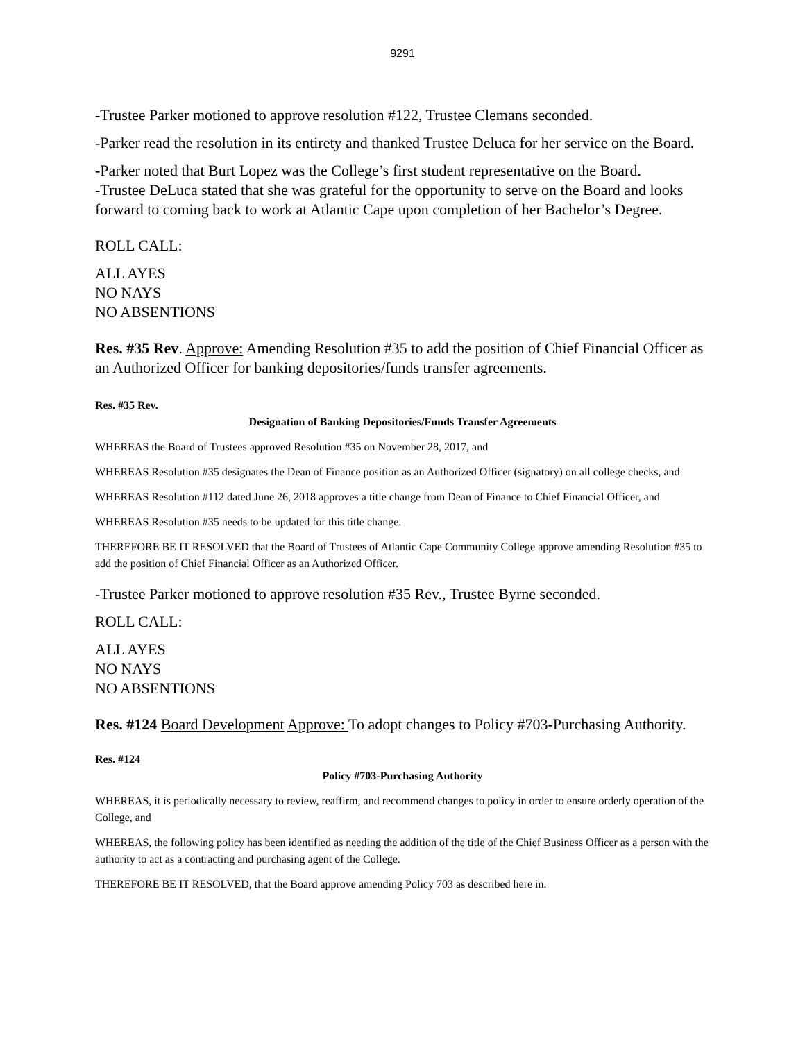9291
-Trustee Parker motioned to approve resolution #122, Trustee Clemans seconded.
-Parker read the resolution in its entirety and thanked Trustee Deluca for her service on the Board.
-Parker noted that Burt Lopez was the College’s first student representative on the Board.
-Trustee DeLuca stated that she was grateful for the opportunity to serve on the Board and looks forward to coming back to work at Atlantic Cape upon completion of her Bachelor’s Degree.
ROLL CALL:
ALL AYES
NO NAYS
NO ABSENTIONS
Res. #35 Rev. Approve: Amending Resolution #35 to add the position of Chief Financial Officer as an Authorized Officer for banking depositories/funds transfer agreements.
Res. #35 Rev.
Designation of Banking Depositories/Funds Transfer Agreements
WHEREAS the Board of Trustees approved Resolution #35 on November 28, 2017, and
WHEREAS Resolution #35 designates the Dean of Finance position as an Authorized Officer (signatory) on all college checks, and
WHEREAS Resolution #112 dated June 26, 2018 approves a title change from Dean of Finance to Chief Financial Officer, and
WHEREAS Resolution #35 needs to be updated for this title change.
THEREFORE BE IT RESOLVED that the Board of Trustees of Atlantic Cape Community College approve amending Resolution #35 to add the position of Chief Financial Officer as an Authorized Officer.
-Trustee Parker motioned to approve resolution #35 Rev., Trustee Byrne seconded.
ROLL CALL:
ALL AYES
NO NAYS
NO ABSENTIONS
Res. #124 Board Development Approve: To adopt changes to Policy #703-Purchasing Authority.
Res. #124
Policy #703-Purchasing Authority
WHEREAS, it is periodically necessary to review, reaffirm, and recommend changes to policy in order to ensure orderly operation of the College, and
WHEREAS, the following policy has been identified as needing the addition of the title of the Chief Business Officer as a person with the authority to act as a contracting and purchasing agent of the College.
THEREFORE BE IT RESOLVED, that the Board approve amending Policy 703 as described here in.